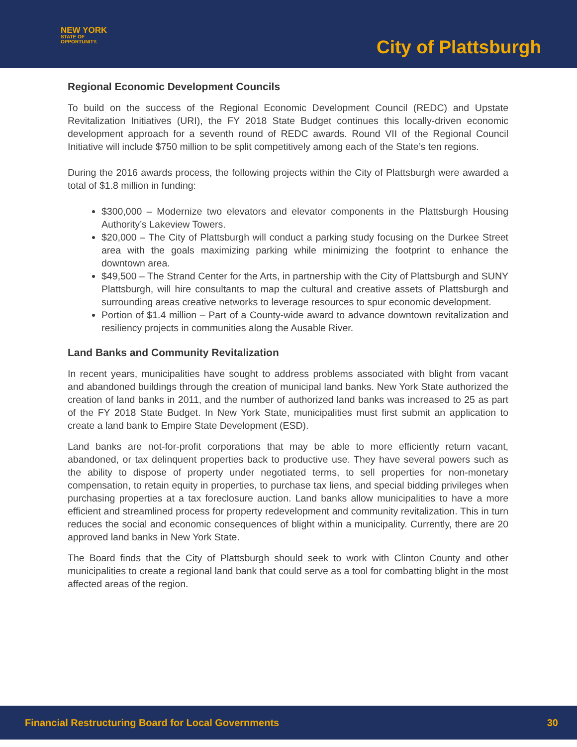NEW YORK
STATE OF
OPPORTUNITY.
City of Plattsburgh
Regional Economic Development Councils
To build on the success of the Regional Economic Development Council (REDC) and Upstate Revitalization Initiatives (URI), the FY 2018 State Budget continues this locally-driven economic development approach for a seventh round of REDC awards. Round VII of the Regional Council Initiative will include $750 million to be split competitively among each of the State’s ten regions.
During the 2016 awards process, the following projects within the City of Plattsburgh were awarded a total of $1.8 million in funding:
$300,000 – Modernize two elevators and elevator components in the Plattsburgh Housing Authority’s Lakeview Towers.
$20,000 – The City of Plattsburgh will conduct a parking study focusing on the Durkee Street area with the goals maximizing parking while minimizing the footprint to enhance the downtown area.
$49,500 – The Strand Center for the Arts, in partnership with the City of Plattsburgh and SUNY Plattsburgh, will hire consultants to map the cultural and creative assets of Plattsburgh and surrounding areas creative networks to leverage resources to spur economic development.
Portion of $1.4 million – Part of a County-wide award to advance downtown revitalization and resiliency projects in communities along the Ausable River.
Land Banks and Community Revitalization
In recent years, municipalities have sought to address problems associated with blight from vacant and abandoned buildings through the creation of municipal land banks. New York State authorized the creation of land banks in 2011, and the number of authorized land banks was increased to 25 as part of the FY 2018 State Budget. In New York State, municipalities must first submit an application to create a land bank to Empire State Development (ESD).
Land banks are not-for-profit corporations that may be able to more efficiently return vacant, abandoned, or tax delinquent properties back to productive use. They have several powers such as the ability to dispose of property under negotiated terms, to sell properties for non-monetary compensation, to retain equity in properties, to purchase tax liens, and special bidding privileges when purchasing properties at a tax foreclosure auction. Land banks allow municipalities to have a more efficient and streamlined process for property redevelopment and community revitalization. This in turn reduces the social and economic consequences of blight within a municipality. Currently, there are 20 approved land banks in New York State.
The Board finds that the City of Plattsburgh should seek to work with Clinton County and other municipalities to create a regional land bank that could serve as a tool for combatting blight in the most affected areas of the region.
Financial Restructuring Board for Local Governments 30